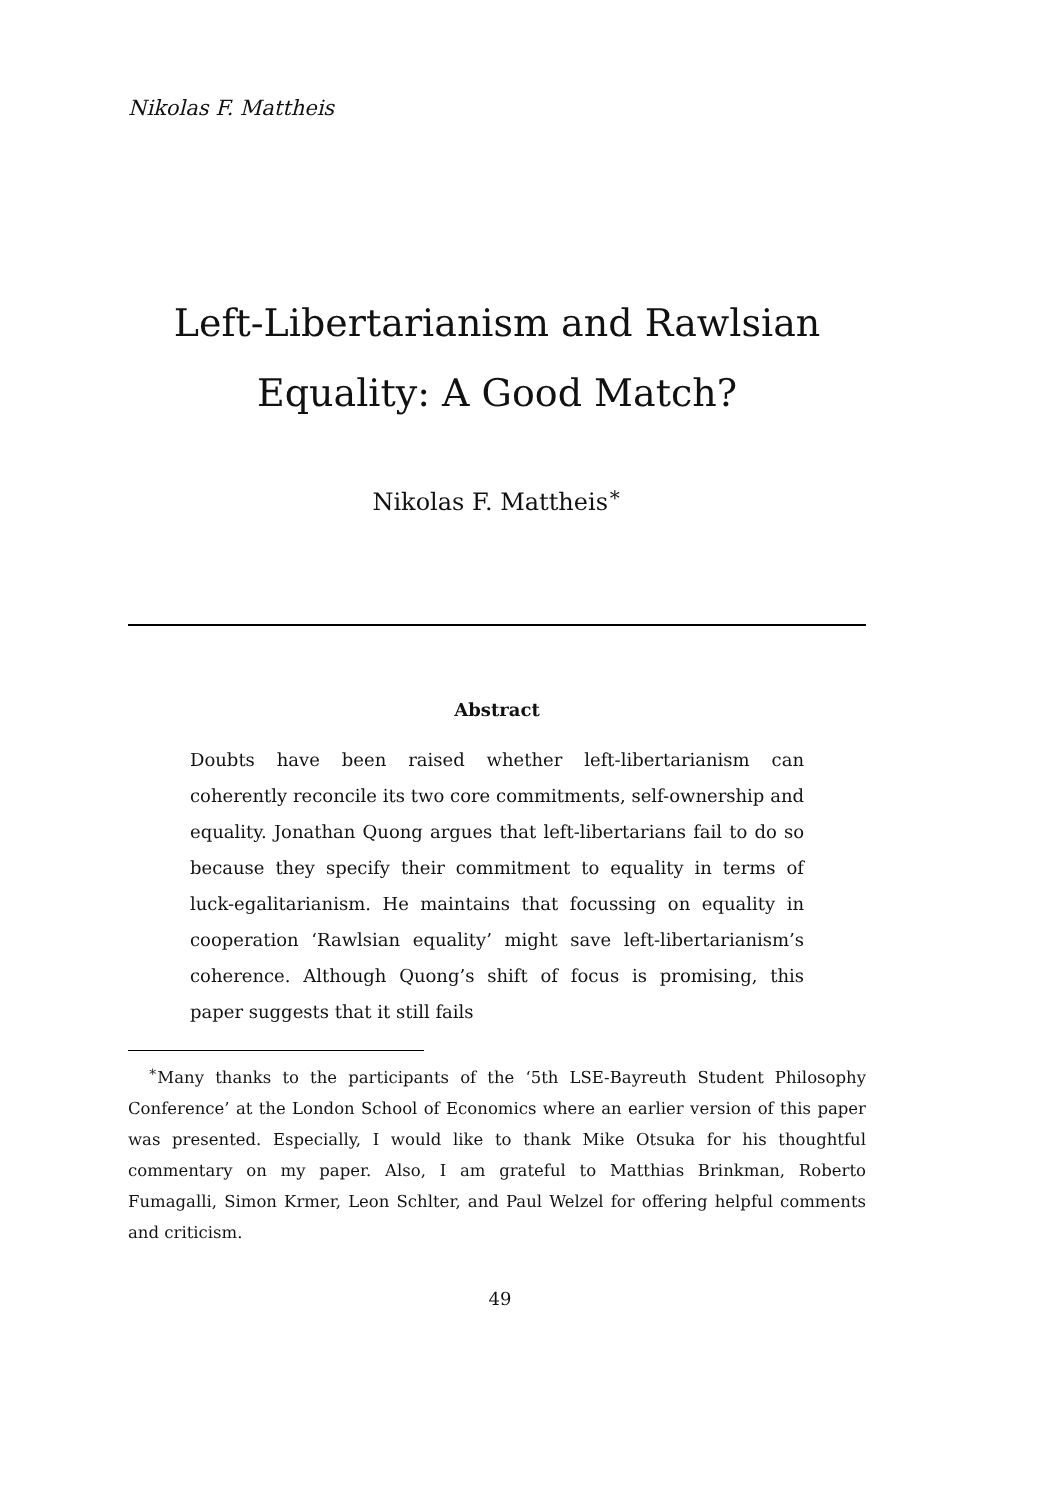Nikolas F. Mattheis
Left-Libertarianism and Rawlsian
Equality: A Good Match?
Nikolas F. Mattheis<sup>∗</sup>
Abstract
Doubts have been raised whether left-libertarianism can coherently reconcile its two core commitments, self-ownership and equality. Jonathan Quong argues that left-libertarians fail to do so because they specify their commitment to equality in terms of luck-egalitarianism. He maintains that focussing on equality in cooperation ‘Rawlsian equality’ might save left-libertarianism’s coherence. Although Quong’s shift of focus is promising, this paper suggests that it still fails
<sup>∗</sup>Many thanks to the participants of the ‘5th LSE-Bayreuth Student Philosophy Conference’ at the London School of Economics where an earlier version of this paper was presented. Especially, I would like to thank Mike Otsuka for his thoughtful commentary on my paper. Also, I am grateful to Matthias Brinkman, Roberto Fumagalli, Simon Krmer, Leon Schlter, and Paul Welzel for offering helpful comments and criticism.
49